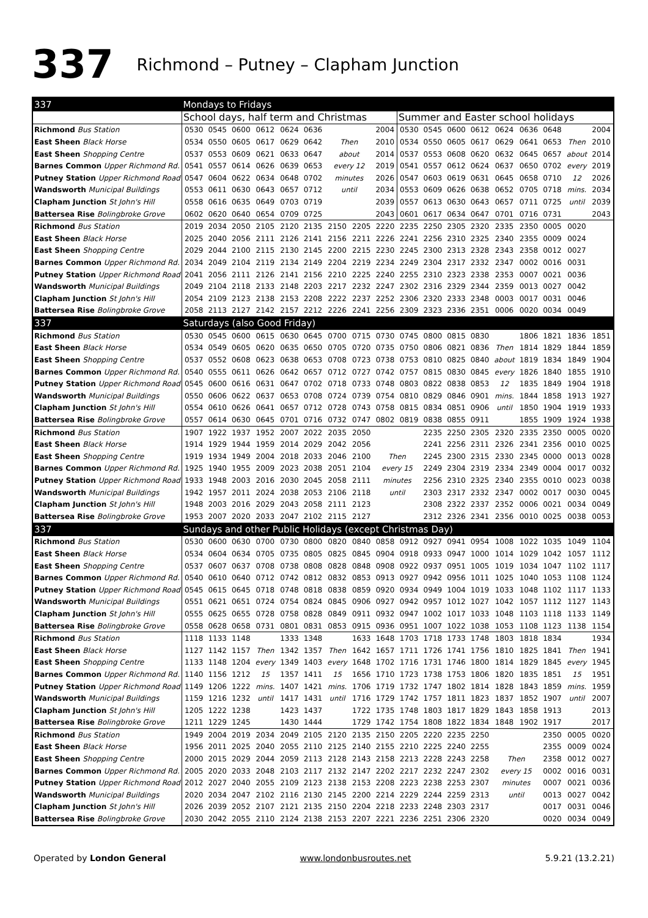337
Richmond – Putney – Clapham Junction
| 337 | Mondays to Fridays | | | | | | | | | | | | | | | | | |
| | School days, half term and Christmas | | | | | | | | | Summer and Easter school holidays | | | | | | | | |
| Richmond Bus Station | 0530 | 0545 | 0600 | 0612 | 0624 | 0636 | | | 2004 | 0530 | 0545 | 0600 | 0612 | 0624 | 0636 | 0648 | | 2004 |
| East Sheen Black Horse | 0534 | 0550 | 0605 | 0617 | 0629 | 0642 | Then | | 2010 | 0534 | 0550 | 0605 | 0617 | 0629 | 0641 | 0653 | Then | 2010 |
| East Sheen Shopping Centre | 0537 | 0553 | 0609 | 0621 | 0633 | 0647 | about | | 2014 | 0537 | 0553 | 0608 | 0620 | 0632 | 0645 | 0657 | about | 2014 |
| Barnes Common Upper Richmond Rd. | 0541 | 0557 | 0614 | 0626 | 0639 | 0653 | every 12 | | 2019 | 0541 | 0557 | 0612 | 0624 | 0637 | 0650 | 0702 | every | 2019 |
| Putney Station Upper Richmond Road | 0547 | 0604 | 0622 | 0634 | 0648 | 0702 | minutes | | 2026 | 0547 | 0603 | 0619 | 0631 | 0645 | 0658 | 0710 | 12 | 2026 |
| Wandsworth Municipal Buildings | 0553 | 0611 | 0630 | 0643 | 0657 | 0712 | until | | 2034 | 0553 | 0609 | 0626 | 0638 | 0652 | 0705 | 0718 | mins. | 2034 |
| Clapham Junction St John's Hill | 0558 | 0616 | 0635 | 0649 | 0703 | 0719 | | | 2039 | 0557 | 0613 | 0630 | 0643 | 0657 | 0711 | 0725 | until | 2039 |
| Battersea Rise Bolingbroke Grove | 0602 | 0620 | 0640 | 0654 | 0709 | 0725 | | | 2043 | 0601 | 0617 | 0634 | 0647 | 0701 | 0716 | 0731 | | 2043 |
| Richmond Bus Station | 2019 | 2034 | 2050 | 2105 | 2120 | 2135 | 2150 | 2205 | 2220 | 2235 | 2250 | 2305 | 2320 | 2335 | 2350 | 0005 | 0020 | |
| East Sheen Black Horse | 2025 | 2040 | 2056 | 2111 | 2126 | 2141 | 2156 | 2211 | 2226 | 2241 | 2256 | 2310 | 2325 | 2340 | 2355 | 0009 | 0024 | |
| East Sheen Shopping Centre | 2029 | 2044 | 2100 | 2115 | 2130 | 2145 | 2200 | 2215 | 2230 | 2245 | 2300 | 2313 | 2328 | 2343 | 2358 | 0012 | 0027 | |
| Barnes Common Upper Richmond Rd. | 2034 | 2049 | 2104 | 2119 | 2134 | 2149 | 2204 | 2219 | 2234 | 2249 | 2304 | 2317 | 2332 | 2347 | 0002 | 0016 | 0031 | |
| Putney Station Upper Richmond Road | 2041 | 2056 | 2111 | 2126 | 2141 | 2156 | 2210 | 2225 | 2240 | 2255 | 2310 | 2323 | 2338 | 2353 | 0007 | 0021 | 0036 | |
| Wandsworth Municipal Buildings | 2049 | 2104 | 2118 | 2133 | 2148 | 2203 | 2217 | 2232 | 2247 | 2302 | 2316 | 2329 | 2344 | 2359 | 0013 | 0027 | 0042 | |
| Clapham Junction St John's Hill | 2054 | 2109 | 2123 | 2138 | 2153 | 2208 | 2222 | 2237 | 2252 | 2306 | 2320 | 2333 | 2348 | 0003 | 0017 | 0031 | 0046 | |
| Battersea Rise Bolingbroke Grove | 2058 | 2113 | 2127 | 2142 | 2157 | 2212 | 2226 | 2241 | 2256 | 2309 | 2323 | 2336 | 2351 | 0006 | 0020 | 0034 | 0049 | |
| 337 | Saturdays (also Good Friday) | | | | | | | | | | | | | | | | | |
| Richmond Bus Station | 0530 | 0545 | 0600 | 0615 | 0630 | 0645 | 0700 | 0715 | 0730 | 0745 | 0800 | 0815 | 0830 | | 1806 | 1821 | 1836 | 1851 |
| East Sheen Black Horse | 0534 | 0549 | 0605 | 0620 | 0635 | 0650 | 0705 | 0720 | 0735 | 0750 | 0806 | 0821 | 0836 | Then | 1814 | 1829 | 1844 | 1859 |
| East Sheen Shopping Centre | 0537 | 0552 | 0608 | 0623 | 0638 | 0653 | 0708 | 0723 | 0738 | 0753 | 0810 | 0825 | 0840 | about | 1819 | 1834 | 1849 | 1904 |
| Barnes Common Upper Richmond Rd. | 0540 | 0555 | 0611 | 0626 | 0642 | 0657 | 0712 | 0727 | 0742 | 0757 | 0815 | 0830 | 0845 | every | 1826 | 1840 | 1855 | 1910 |
| Putney Station Upper Richmond Road | 0545 | 0600 | 0616 | 0631 | 0647 | 0702 | 0718 | 0733 | 0748 | 0803 | 0822 | 0838 | 0853 | 12 | 1835 | 1849 | 1904 | 1918 |
| Wandsworth Municipal Buildings | 0550 | 0606 | 0622 | 0637 | 0653 | 0708 | 0724 | 0739 | 0754 | 0810 | 0829 | 0846 | 0901 | mins. | 1844 | 1858 | 1913 | 1927 |
| Clapham Junction St John's Hill | 0554 | 0610 | 0626 | 0641 | 0657 | 0712 | 0728 | 0743 | 0758 | 0815 | 0834 | 0851 | 0906 | until | 1850 | 1904 | 1919 | 1933 |
| Battersea Rise Bolingbroke Grove | 0557 | 0614 | 0630 | 0645 | 0701 | 0716 | 0732 | 0747 | 0802 | 0819 | 0838 | 0855 | 0911 | | 1855 | 1909 | 1924 | 1938 |
| Richmond Bus Station | 1907 | 1922 | 1937 | 1952 | 2007 | 2022 | 2035 | 2050 | | | 2235 | 2250 | 2305 | 2320 | 2335 | 2350 | 0005 | 0020 |
| East Sheen Black Horse | 1914 | 1929 | 1944 | 1959 | 2014 | 2029 | 2042 | 2056 | | | 2241 | 2256 | 2311 | 2326 | 2341 | 2356 | 0010 | 0025 |
| East Sheen Shopping Centre | 1919 | 1934 | 1949 | 2004 | 2018 | 2033 | 2046 | 2100 | Then | | 2245 | 2300 | 2315 | 2330 | 2345 | 0000 | 0013 | 0028 |
| Barnes Common Upper Richmond Rd. | 1925 | 1940 | 1955 | 2009 | 2023 | 2038 | 2051 | 2104 | every 15 | | 2249 | 2304 | 2319 | 2334 | 2349 | 0004 | 0017 | 0032 |
| Putney Station Upper Richmond Road | 1933 | 1948 | 2003 | 2016 | 2030 | 2045 | 2058 | 2111 | minutes | | 2256 | 2310 | 2325 | 2340 | 2355 | 0010 | 0023 | 0038 |
| Wandsworth Municipal Buildings | 1942 | 1957 | 2011 | 2024 | 2038 | 2053 | 2106 | 2118 | until | | 2303 | 2317 | 2332 | 2347 | 0002 | 0017 | 0030 | 0045 |
| Clapham Junction St John's Hill | 1948 | 2003 | 2016 | 2029 | 2043 | 2058 | 2111 | 2123 | | | 2308 | 2322 | 2337 | 2352 | 0006 | 0021 | 0034 | 0049 |
| Battersea Rise Bolingbroke Grove | 1953 | 2007 | 2020 | 2033 | 2047 | 2102 | 2115 | 2127 | | | 2312 | 2326 | 2341 | 2356 | 0010 | 0025 | 0038 | 0053 |
| 337 | Sundays and other Public Holidays (except Christmas Day) | | | | | | | | | | | | | | | | | |
| Richmond Bus Station | 0530 | 0600 | 0630 | 0700 | 0730 | 0800 | 0820 | 0840 | 0858 | 0912 | 0927 | 0941 | 0954 | 1008 | 1022 | 1035 | 1049 | 1104 |
| East Sheen Black Horse | 0534 | 0604 | 0634 | 0705 | 0735 | 0805 | 0825 | 0845 | 0904 | 0918 | 0933 | 0947 | 1000 | 1014 | 1029 | 1042 | 1057 | 1112 |
| East Sheen Shopping Centre | 0537 | 0607 | 0637 | 0708 | 0738 | 0808 | 0828 | 0848 | 0908 | 0922 | 0937 | 0951 | 1005 | 1019 | 1034 | 1047 | 1102 | 1117 |
| Barnes Common Upper Richmond Rd. | 0540 | 0610 | 0640 | 0712 | 0742 | 0812 | 0832 | 0853 | 0913 | 0927 | 0942 | 0956 | 1011 | 1025 | 1040 | 1053 | 1108 | 1124 |
| Putney Station Upper Richmond Road | 0545 | 0615 | 0645 | 0718 | 0748 | 0818 | 0838 | 0859 | 0920 | 0934 | 0949 | 1004 | 1019 | 1033 | 1048 | 1102 | 1117 | 1133 |
| Wandsworth Municipal Buildings | 0551 | 0621 | 0651 | 0724 | 0754 | 0824 | 0845 | 0906 | 0927 | 0942 | 0957 | 1012 | 1027 | 1042 | 1057 | 1112 | 1127 | 1143 |
| Clapham Junction St John's Hill | 0555 | 0625 | 0655 | 0728 | 0758 | 0828 | 0849 | 0911 | 0932 | 0947 | 1002 | 1017 | 1033 | 1048 | 1103 | 1118 | 1133 | 1149 |
| Battersea Rise Bolingbroke Grove | 0558 | 0628 | 0658 | 0731 | 0801 | 0831 | 0853 | 0915 | 0936 | 0951 | 1007 | 1022 | 1038 | 1053 | 1108 | 1123 | 1138 | 1154 |
| Richmond Bus Station | 1118 | 1133 | 1148 | | 1333 | 1348 | | 1633 | 1648 | 1703 | 1718 | 1733 | 1748 | 1803 | 1818 | 1834 | | 1934 |
| East Sheen Black Horse | 1127 | 1142 | 1157 | Then | 1342 | 1357 | Then | 1642 | 1657 | 1711 | 1726 | 1741 | 1756 | 1810 | 1825 | 1841 | Then | 1941 |
| East Sheen Shopping Centre | 1133 | 1148 | 1204 | every | 1349 | 1403 | every | 1648 | 1702 | 1716 | 1731 | 1746 | 1800 | 1814 | 1829 | 1845 | every | 1945 |
| Barnes Common Upper Richmond Rd. | 1140 | 1156 | 1212 | 15 | 1357 | 1411 | 15 | 1656 | 1710 | 1723 | 1738 | 1753 | 1806 | 1820 | 1835 | 1851 | 15 | 1951 |
| Putney Station Upper Richmond Road | 1149 | 1206 | 1222 | mins. | 1407 | 1421 | mins. | 1706 | 1719 | 1732 | 1747 | 1802 | 1814 | 1828 | 1843 | 1859 | mins. | 1959 |
| Wandsworth Municipal Buildings | 1159 | 1216 | 1232 | until | 1417 | 1431 | until | 1716 | 1729 | 1742 | 1757 | 1811 | 1823 | 1837 | 1852 | 1907 | until | 2007 |
| Clapham Junction St John's Hill | 1205 | 1222 | 1238 | | 1423 | 1437 | | 1722 | 1735 | 1748 | 1803 | 1817 | 1829 | 1843 | 1858 | 1913 | | 2013 |
| Battersea Rise Bolingbroke Grove | 1211 | 1229 | 1245 | | 1430 | 1444 | | 1729 | 1742 | 1754 | 1808 | 1822 | 1834 | 1848 | 1902 | 1917 | | 2017 |
| Richmond Bus Station | 1949 | 2004 | 2019 | 2034 | 2049 | 2105 | 2120 | 2135 | 2150 | 2205 | 2220 | 2235 | 2250 | | | 2350 | 0005 | 0020 |
| East Sheen Black Horse | 1956 | 2011 | 2025 | 2040 | 2055 | 2110 | 2125 | 2140 | 2155 | 2210 | 2225 | 2240 | 2255 | | | 2355 | 0009 | 0024 |
| East Sheen Shopping Centre | 2000 | 2015 | 2029 | 2044 | 2059 | 2113 | 2128 | 2143 | 2158 | 2213 | 2228 | 2243 | 2258 | Then | | 2358 | 0012 | 0027 |
| Barnes Common Upper Richmond Rd. | 2005 | 2020 | 2033 | 2048 | 2103 | 2117 | 2132 | 2147 | 2202 | 2217 | 2232 | 2247 | 2302 | every 15 | | 0002 | 0016 | 0031 |
| Putney Station Upper Richmond Road | 2012 | 2027 | 2040 | 2055 | 2109 | 2123 | 2138 | 2153 | 2208 | 2223 | 2238 | 2253 | 2307 | minutes | | 0007 | 0021 | 0036 |
| Wandsworth Municipal Buildings | 2020 | 2034 | 2047 | 2102 | 2116 | 2130 | 2145 | 2200 | 2214 | 2229 | 2244 | 2259 | 2313 | until | | 0013 | 0027 | 0042 |
| Clapham Junction St John's Hill | 2026 | 2039 | 2052 | 2107 | 2121 | 2135 | 2150 | 2204 | 2218 | 2233 | 2248 | 2303 | 2317 | | | 0017 | 0031 | 0046 |
| Battersea Rise Bolingbroke Grove | 2030 | 2042 | 2055 | 2110 | 2124 | 2138 | 2153 | 2207 | 2221 | 2236 | 2251 | 2306 | 2320 | | | 0020 | 0034 | 0049 |
Operated by London General www.londonbusroutes.net 5.9.21 (13.2.21)